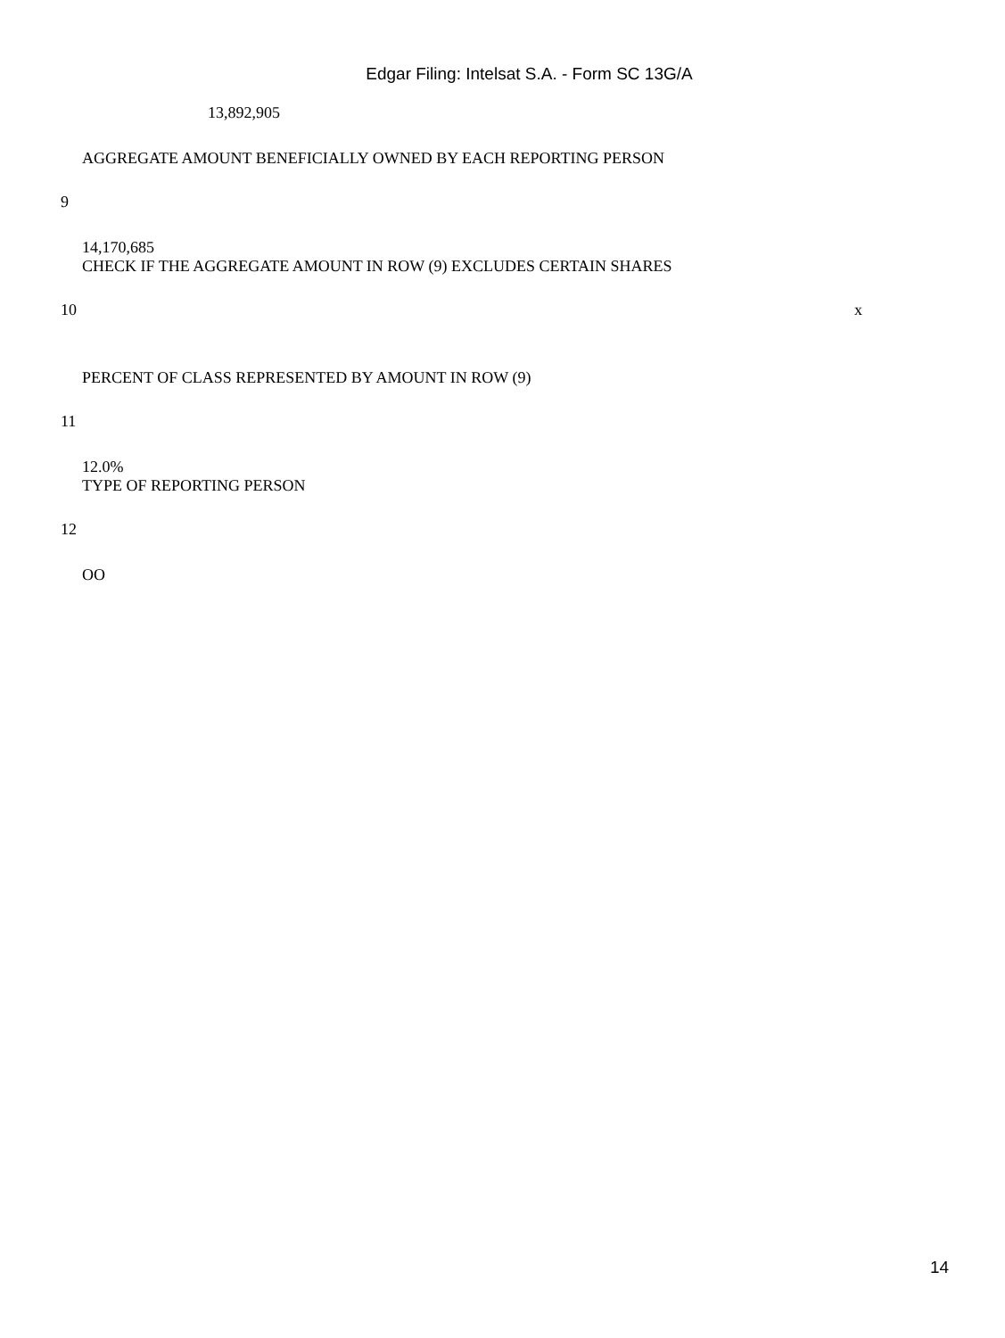Edgar Filing: Intelsat S.A. - Form SC 13G/A
13,892,905
AGGREGATE AMOUNT BENEFICIALLY OWNED BY EACH REPORTING PERSON
9
14,170,685
CHECK IF THE AGGREGATE AMOUNT IN ROW (9) EXCLUDES CERTAIN SHARES
10 x
PERCENT OF CLASS REPRESENTED BY AMOUNT IN ROW (9)
11
12.0%
TYPE OF REPORTING PERSON
12
OO
14